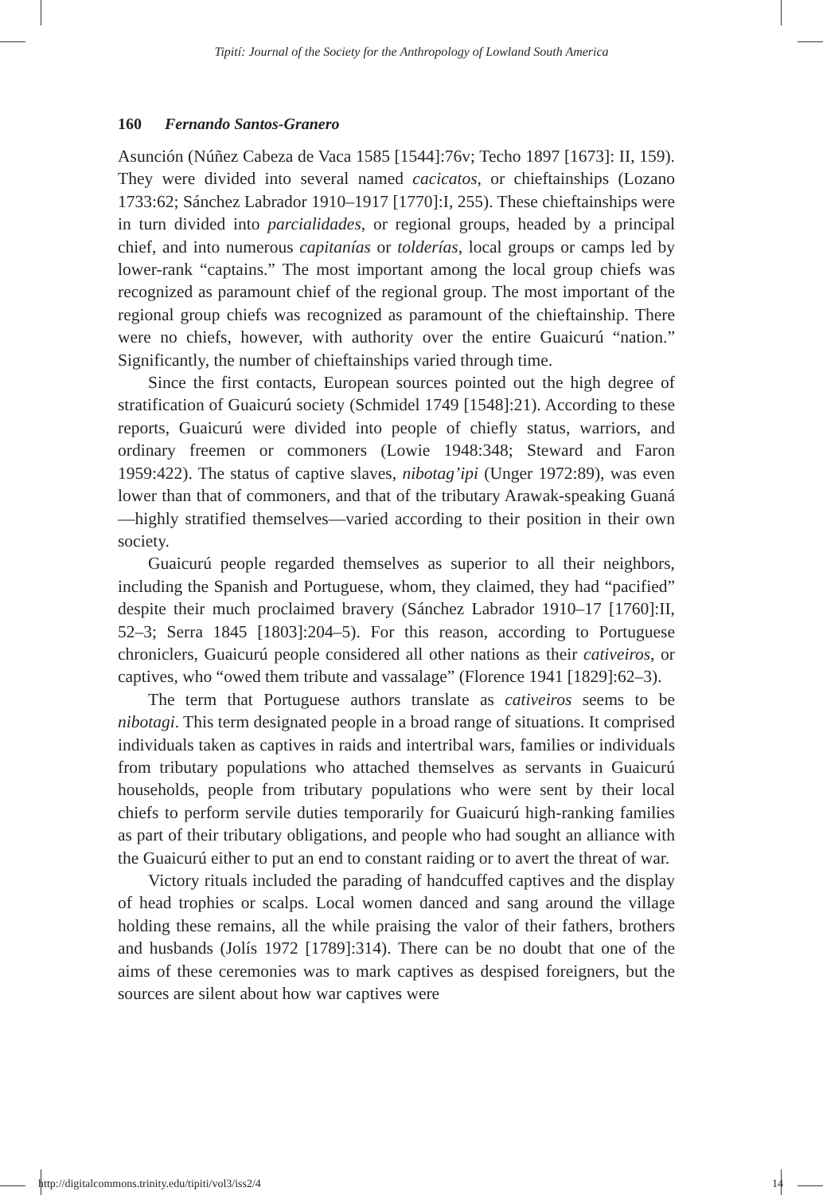Tipití: Journal of the Society for the Anthropology of Lowland South America
160 Fernando Santos-Granero
Asunción (Núñez Cabeza de Vaca 1585 [1544]:76v; Techo 1897 [1673]: II, 159). They were divided into several named cacicatos, or chieftainships (Lozano 1733:62; Sánchez Labrador 1910–1917 [1770]:I, 255). These chieftainships were in turn divided into parcialidades, or regional groups, headed by a principal chief, and into numerous capitanías or tolderías, local groups or camps led by lower-rank “captains.” The most important among the local group chiefs was recognized as paramount chief of the regional group. The most important of the regional group chiefs was recognized as paramount of the chieftainship. There were no chiefs, however, with authority over the entire Guaicurú “nation.” Significantly, the number of chieftainships varied through time.
Since the first contacts, European sources pointed out the high degree of stratification of Guaicurú society (Schmidel 1749 [1548]:21). According to these reports, Guaicurú were divided into people of chiefly status, warriors, and ordinary freemen or commoners (Lowie 1948:348; Steward and Faron 1959:422). The status of captive slaves, nibotag’ipi (Unger 1972:89), was even lower than that of commoners, and that of the tributary Arawak-speaking Guaná—highly stratified themselves—varied according to their position in their own society.
Guaicurú people regarded themselves as superior to all their neighbors, including the Spanish and Portuguese, whom, they claimed, they had “pacified” despite their much proclaimed bravery (Sánchez Labrador 1910–17 [1760]:II, 52–3; Serra 1845 [1803]:204–5). For this reason, according to Portuguese chroniclers, Guaicurú people considered all other nations as their cativeiros, or captives, who “owed them tribute and vassalage” (Florence 1941 [1829]:62–3).
The term that Portuguese authors translate as cativeiros seems to be nibotagi. This term designated people in a broad range of situations. It comprised individuals taken as captives in raids and intertribal wars, families or individuals from tributary populations who attached themselves as servants in Guaicurú households, people from tributary populations who were sent by their local chiefs to perform servile duties temporarily for Guaicurú high-ranking families as part of their tributary obligations, and people who had sought an alliance with the Guaicurú either to put an end to constant raiding or to avert the threat of war.
Victory rituals included the parading of handcuffed captives and the display of head trophies or scalps. Local women danced and sang around the village holding these remains, all the while praising the valor of their fathers, brothers and husbands (Jolís 1972 [1789]:314). There can be no doubt that one of the aims of these ceremonies was to mark captives as despised foreigners, but the sources are silent about how war captives were
http://digitalcommons.trinity.edu/tipiti/vol3/iss2/4
14